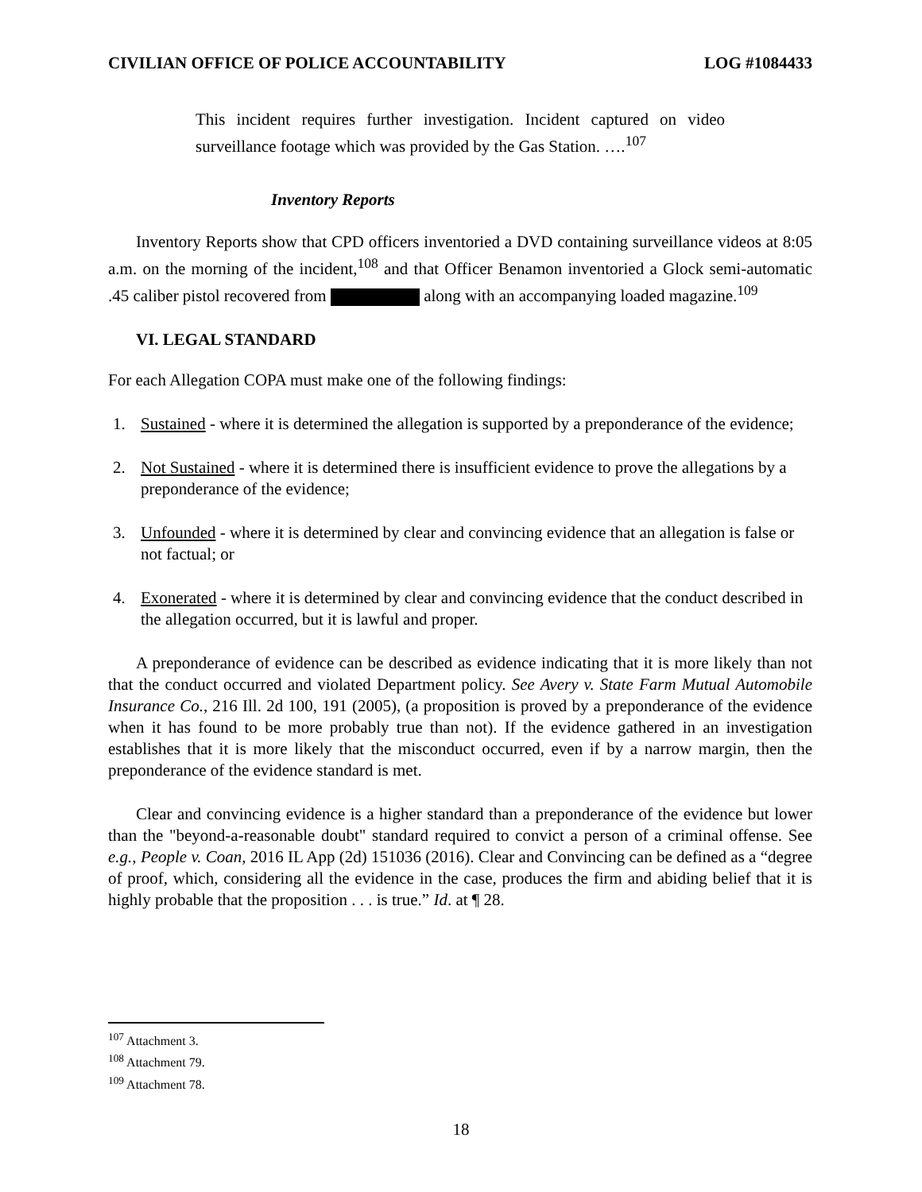CIVILIAN OFFICE OF POLICE ACCOUNTABILITY LOG #1084433
This incident requires further investigation. Incident captured on video surveillance footage which was provided by the Gas Station. ….<sup>107</sup>
Inventory Reports
Inventory Reports show that CPD officers inventoried a DVD containing surveillance videos at 8:05 a.m. on the morning of the incident,<sup>108</sup> and that Officer Benamon inventoried a Glock semi-automatic .45 caliber pistol recovered from along with an accompanying loaded magazine.<sup>109</sup>
VI. LEGAL STANDARD
For each Allegation COPA must make one of the following findings:
1. Sustained - where it is determined the allegation is supported by a preponderance of the evidence;
2. Not Sustained - where it is determined there is insufficient evidence to prove the allegations by a preponderance of the evidence;
3. Unfounded - where it is determined by clear and convincing evidence that an allegation is false or not factual; or
4. Exonerated - where it is determined by clear and convincing evidence that the conduct described in the allegation occurred, but it is lawful and proper.
A preponderance of evidence can be described as evidence indicating that it is more likely than not that the conduct occurred and violated Department policy. See Avery v. State Farm Mutual Automobile Insurance Co., 216 Ill. 2d 100, 191 (2005), (a proposition is proved by a preponderance of the evidence when it has found to be more probably true than not). If the evidence gathered in an investigation establishes that it is more likely that the misconduct occurred, even if by a narrow margin, then the preponderance of the evidence standard is met.
Clear and convincing evidence is a higher standard than a preponderance of the evidence but lower than the "beyond-a-reasonable doubt" standard required to convict a person of a criminal offense. See e.g., People v. Coan, 2016 IL App (2d) 151036 (2016). Clear and Convincing can be defined as a “degree of proof, which, considering all the evidence in the case, produces the firm and abiding belief that it is highly probable that the proposition . . . is true.” Id. at ¶ 28.
<sup>107</sup> Attachment 3.
<sup>108</sup> Attachment 79.
<sup>109</sup> Attachment 78.
18